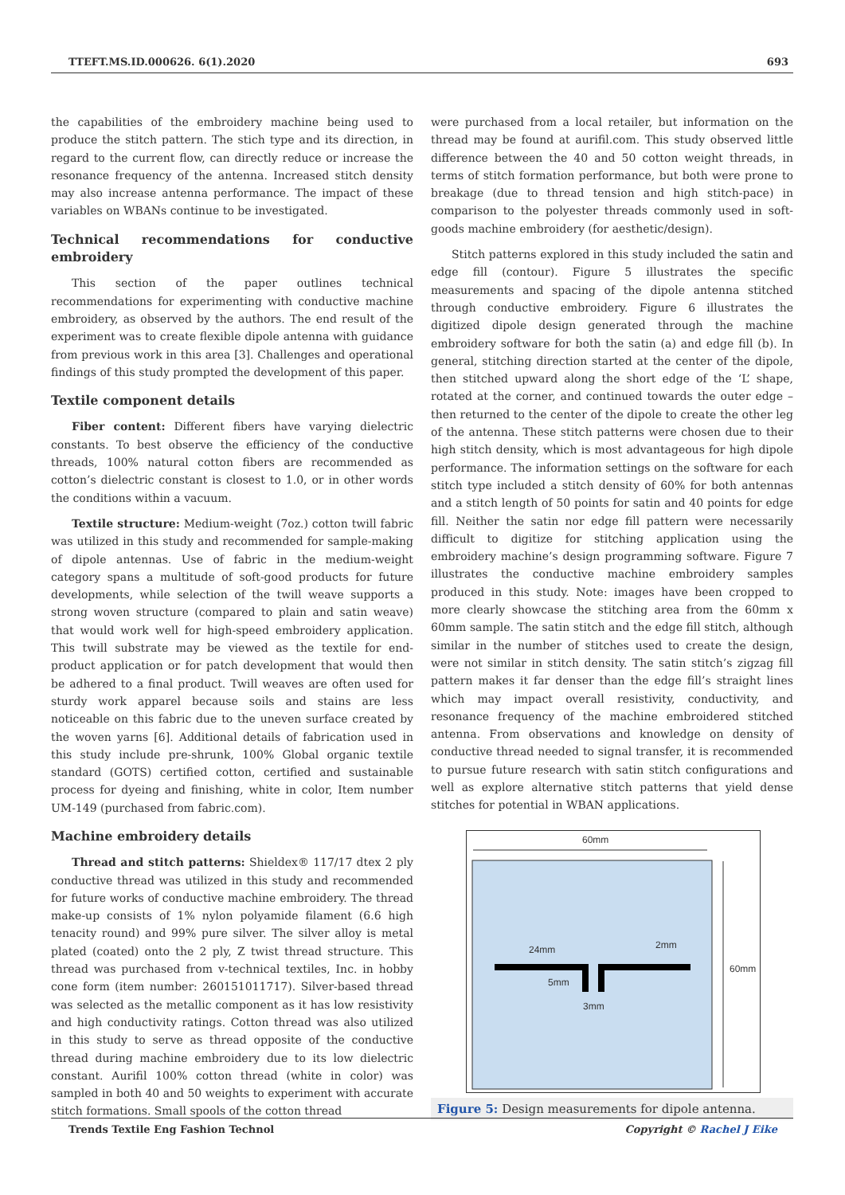TTEFT.MS.ID.000626. 6(1).2020 693
the capabilities of the embroidery machine being used to produce the stitch pattern. The stich type and its direction, in regard to the current flow, can directly reduce or increase the resonance frequency of the antenna. Increased stitch density may also increase antenna performance. The impact of these variables on WBANs continue to be investigated.
Technical recommendations for conductive embroidery
This section of the paper outlines technical recommendations for experimenting with conductive machine embroidery, as observed by the authors. The end result of the experiment was to create flexible dipole antenna with guidance from previous work in this area [3]. Challenges and operational findings of this study prompted the development of this paper.
Textile component details
Fiber content: Different fibers have varying dielectric constants. To best observe the efficiency of the conductive threads, 100% natural cotton fibers are recommended as cotton’s dielectric constant is closest to 1.0, or in other words the conditions within a vacuum.
Textile structure: Medium-weight (7oz.) cotton twill fabric was utilized in this study and recommended for sample-making of dipole antennas. Use of fabric in the medium-weight category spans a multitude of soft-good products for future developments, while selection of the twill weave supports a strong woven structure (compared to plain and satin weave) that would work well for high-speed embroidery application. This twill substrate may be viewed as the textile for end-product application or for patch development that would then be adhered to a final product. Twill weaves are often used for sturdy work apparel because soils and stains are less noticeable on this fabric due to the uneven surface created by the woven yarns [6]. Additional details of fabrication used in this study include pre-shrunk, 100% Global organic textile standard (GOTS) certified cotton, certified and sustainable process for dyeing and finishing, white in color, Item number UM-149 (purchased from fabric.com).
Machine embroidery details
Thread and stitch patterns: Shieldex® 117/17 dtex 2 ply conductive thread was utilized in this study and recommended for future works of conductive machine embroidery. The thread make-up consists of 1% nylon polyamide filament (6.6 high tenacity round) and 99% pure silver. The silver alloy is metal plated (coated) onto the 2 ply, Z twist thread structure. This thread was purchased from v-technical textiles, Inc. in hobby cone form (item number: 260151011717). Silver-based thread was selected as the metallic component as it has low resistivity and high conductivity ratings. Cotton thread was also utilized in this study to serve as thread opposite of the conductive thread during machine embroidery due to its low dielectric constant. Aurifil 100% cotton thread (white in color) was sampled in both 40 and 50 weights to experiment with accurate stitch formations. Small spools of the cotton thread
were purchased from a local retailer, but information on the thread may be found at aurifil.com. This study observed little difference between the 40 and 50 cotton weight threads, in terms of stitch formation performance, but both were prone to breakage (due to thread tension and high stitch-pace) in comparison to the polyester threads commonly used in soft-goods machine embroidery (for aesthetic/design).
Stitch patterns explored in this study included the satin and edge fill (contour). Figure 5 illustrates the specific measurements and spacing of the dipole antenna stitched through conductive embroidery. Figure 6 illustrates the digitized dipole design generated through the machine embroidery software for both the satin (a) and edge fill (b). In general, stitching direction started at the center of the dipole, then stitched upward along the short edge of the ‘L’ shape, rotated at the corner, and continued towards the outer edge – then returned to the center of the dipole to create the other leg of the antenna. These stitch patterns were chosen due to their high stitch density, which is most advantageous for high dipole performance. The information settings on the software for each stitch type included a stitch density of 60% for both antennas and a stitch length of 50 points for satin and 40 points for edge fill. Neither the satin nor edge fill pattern were necessarily difficult to digitize for stitching application using the embroidery machine’s design programming software. Figure 7 illustrates the conductive machine embroidery samples produced in this study. Note: images have been cropped to more clearly showcase the stitching area from the 60mm x 60mm sample. The satin stitch and the edge fill stitch, although similar in the number of stitches used to create the design, were not similar in stitch density. The satin stitch’s zigzag fill pattern makes it far denser than the edge fill’s straight lines which may impact overall resistivity, conductivity, and resonance frequency of the machine embroidered stitched antenna. From observations and knowledge on density of conductive thread needed to signal transfer, it is recommended to pursue future research with satin stitch configurations and well as explore alternative stitch patterns that yield dense stitches for potential in WBAN applications.
60mm
60mm
24mm
2mm
5mm
3mm
Figure 5: Design measurements for dipole antenna.
Trends Textile Eng Fashion Technol Copyright © Rachel J Eike